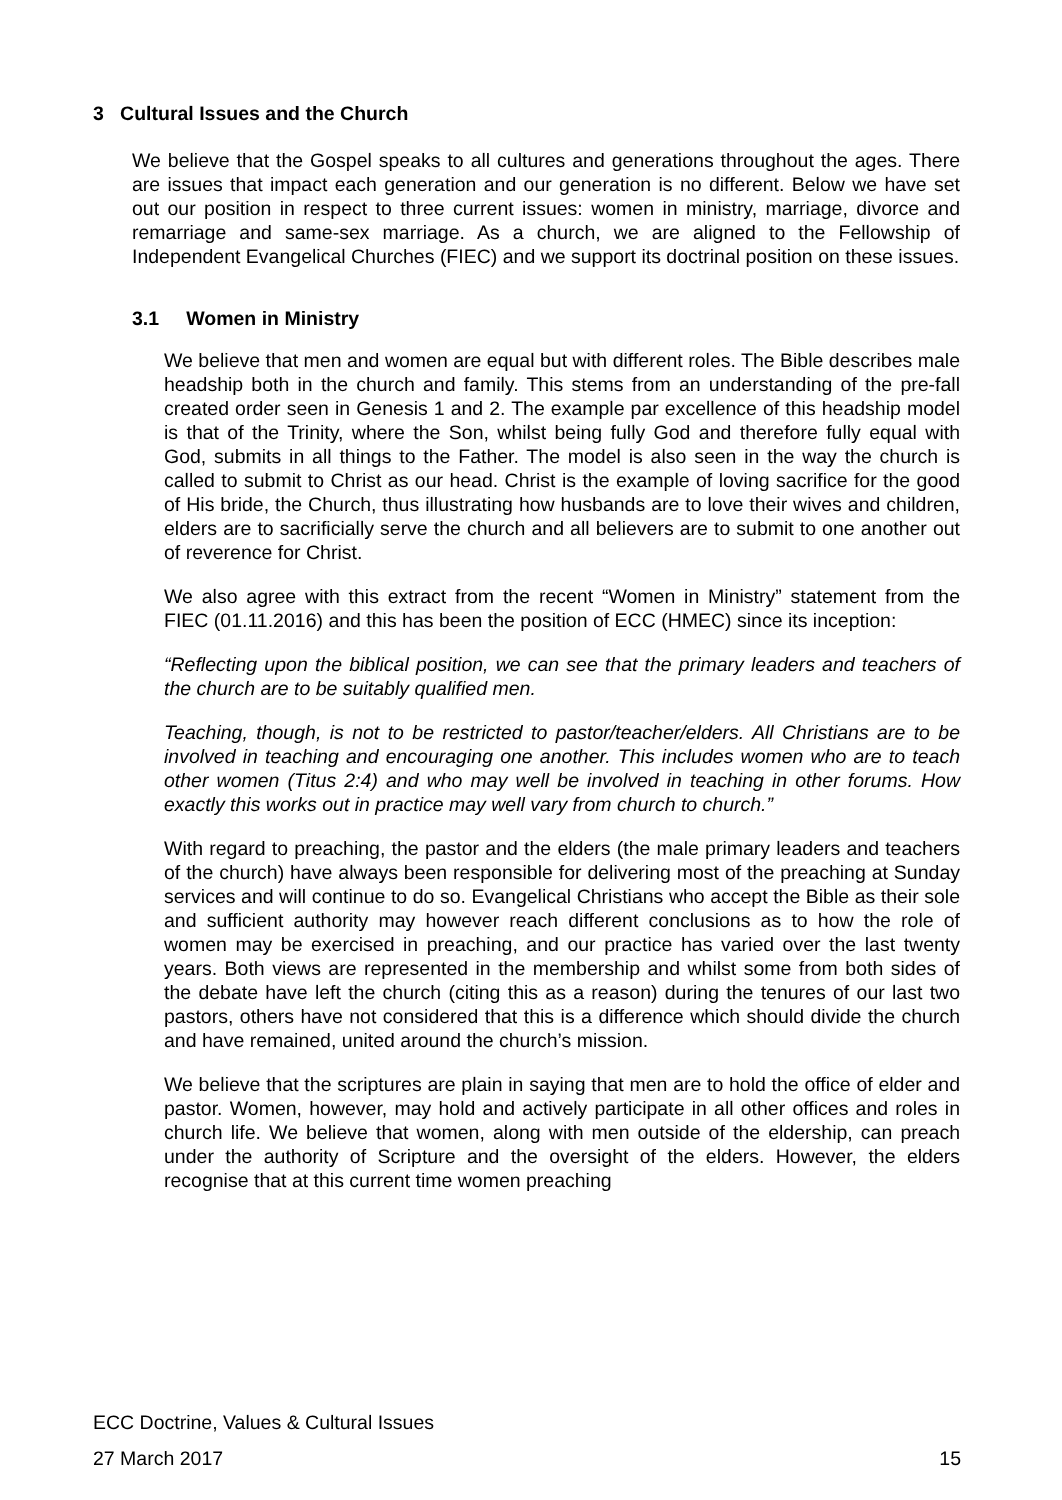3 Cultural Issues and the Church
We believe that the Gospel speaks to all cultures and generations throughout the ages. There are issues that impact each generation and our generation is no different. Below we have set out our position in respect to three current issues: women in ministry, marriage, divorce and remarriage and same-sex marriage. As a church, we are aligned to the Fellowship of Independent Evangelical Churches (FIEC) and we support its doctrinal position on these issues.
3.1 Women in Ministry
We believe that men and women are equal but with different roles. The Bible describes male headship both in the church and family. This stems from an understanding of the pre-fall created order seen in Genesis 1 and 2. The example par excellence of this headship model is that of the Trinity, where the Son, whilst being fully God and therefore fully equal with God, submits in all things to the Father. The model is also seen in the way the church is called to submit to Christ as our head. Christ is the example of loving sacrifice for the good of His bride, the Church, thus illustrating how husbands are to love their wives and children, elders are to sacrificially serve the church and all believers are to submit to one another out of reverence for Christ.
We also agree with this extract from the recent “Women in Ministry” statement from the FIEC (01.11.2016) and this has been the position of ECC (HMEC) since its inception:
“Reflecting upon the biblical position, we can see that the primary leaders and teachers of the church are to be suitably qualified men.
Teaching, though, is not to be restricted to pastor/teacher/elders. All Christians are to be involved in teaching and encouraging one another. This includes women who are to teach other women (Titus 2:4) and who may well be involved in teaching in other forums. How exactly this works out in practice may well vary from church to church.”
With regard to preaching, the pastor and the elders (the male primary leaders and teachers of the church) have always been responsible for delivering most of the preaching at Sunday services and will continue to do so. Evangelical Christians who accept the Bible as their sole and sufficient authority may however reach different conclusions as to how the role of women may be exercised in preaching, and our practice has varied over the last twenty years. Both views are represented in the membership and whilst some from both sides of the debate have left the church (citing this as a reason) during the tenures of our last two pastors, others have not considered that this is a difference which should divide the church and have remained, united around the church’s mission.
We believe that the scriptures are plain in saying that men are to hold the office of elder and pastor. Women, however, may hold and actively participate in all other offices and roles in church life. We believe that women, along with men outside of the eldership, can preach under the authority of Scripture and the oversight of the elders. However, the elders recognise that at this current time women preaching
ECC Doctrine, Values & Cultural Issues
27 March 2017 15